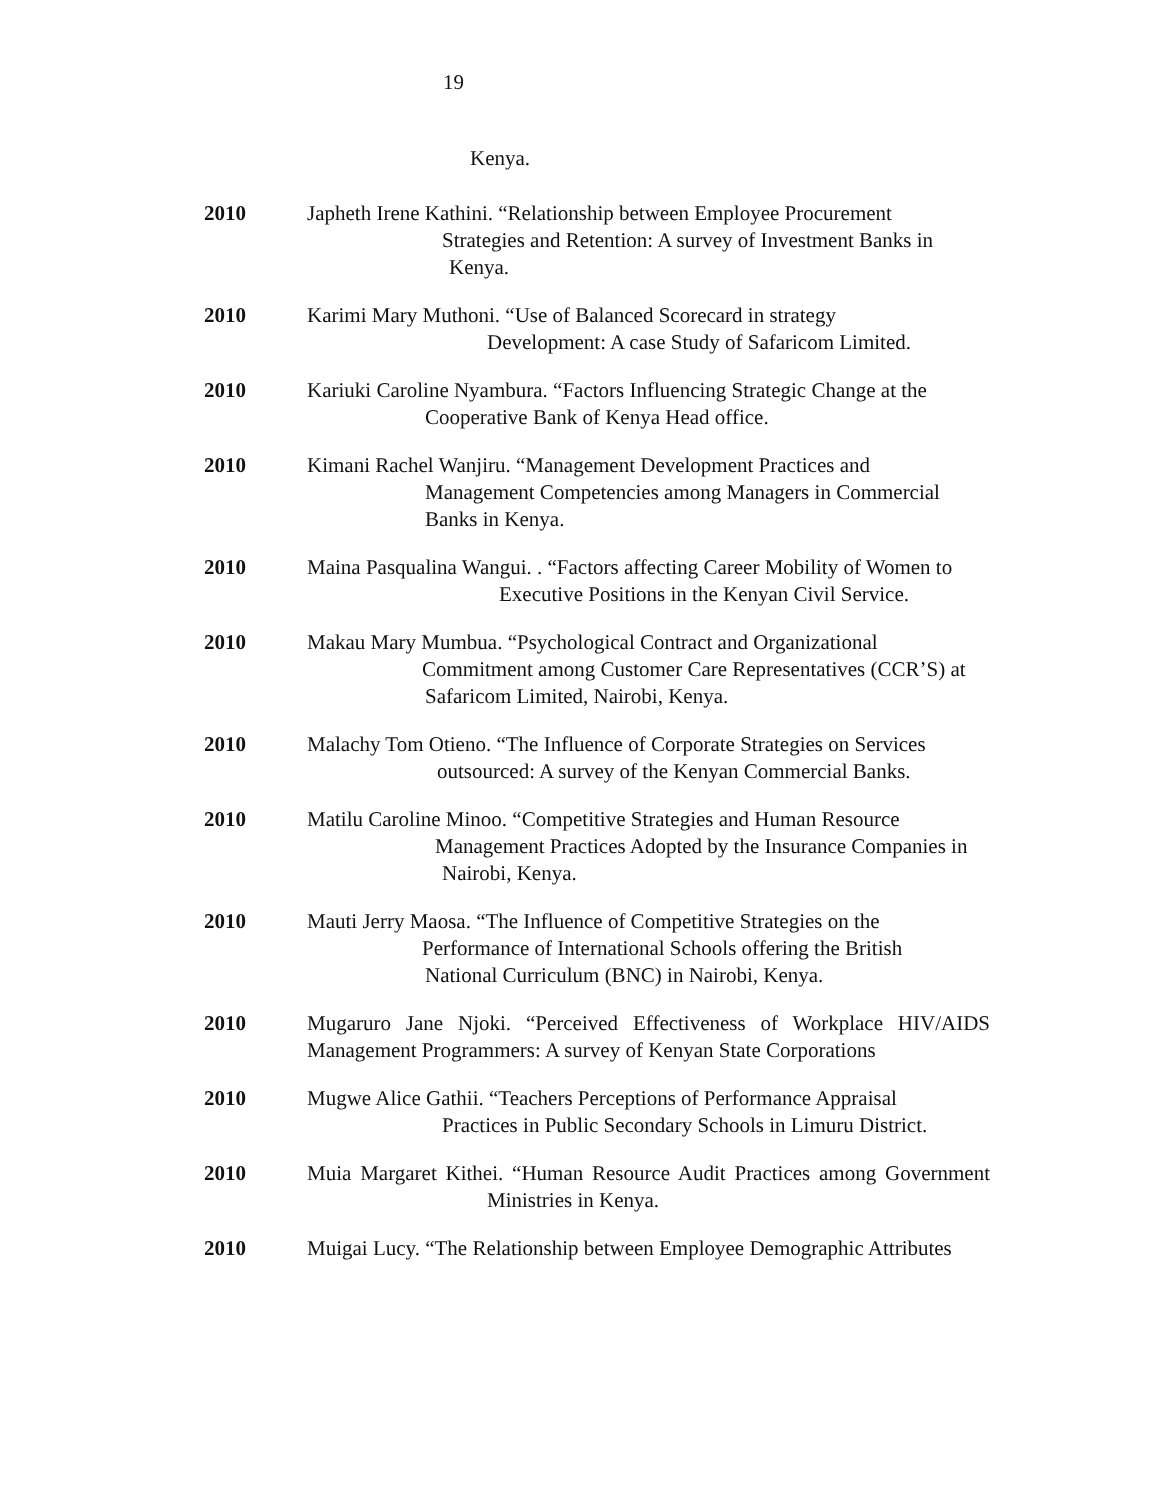19
Kenya.
2010 Japheth Irene Kathini. “Relationship between Employee Procurement
Strategies and Retention: A survey of Investment Banks in
Kenya.
2010 Karimi Mary Muthoni. “Use of Balanced Scorecard in strategy
Development: A case Study of Safaricom Limited.
2010 Kariuki Caroline Nyambura. “Factors Influencing Strategic Change at the
Cooperative Bank of Kenya Head office.
2010 Kimani Rachel Wanjiru. “Management Development Practices and
Management Competencies among Managers in Commercial
Banks in Kenya.
2010 Maina Pasqualina Wangui. . “Factors affecting Career Mobility of Women to
Executive Positions in the Kenyan Civil Service.
2010 Makau Mary Mumbua. “Psychological Contract and Organizational
Commitment among Customer Care Representatives (CCR’S) at
Safaricom Limited, Nairobi, Kenya.
2010 Malachy Tom Otieno. “The Influence of Corporate Strategies on Services
outsourced: A survey of the Kenyan Commercial Banks.
2010 Matilu Caroline Minoo. “Competitive Strategies and Human Resource
Management Practices Adopted by the Insurance Companies in
Nairobi, Kenya.
2010 Mauti Jerry Maosa. “The Influence of Competitive Strategies on the
Performance of International Schools offering the British
National Curriculum (BNC) in Nairobi, Kenya.
2010 Mugaruro Jane Njoki. “Perceived Effectiveness of Workplace HIV/AIDS Management Programmers: A survey of Kenyan State Corporations
2010 Mugwe Alice Gathii. “Teachers Perceptions of Performance Appraisal
Practices in Public Secondary Schools in Limuru District.
2010 Muia Margaret Kithei. “Human Resource Audit Practices among Government Ministries in Kenya.
2010 Muigai Lucy. “The Relationship between Employee Demographic Attributes